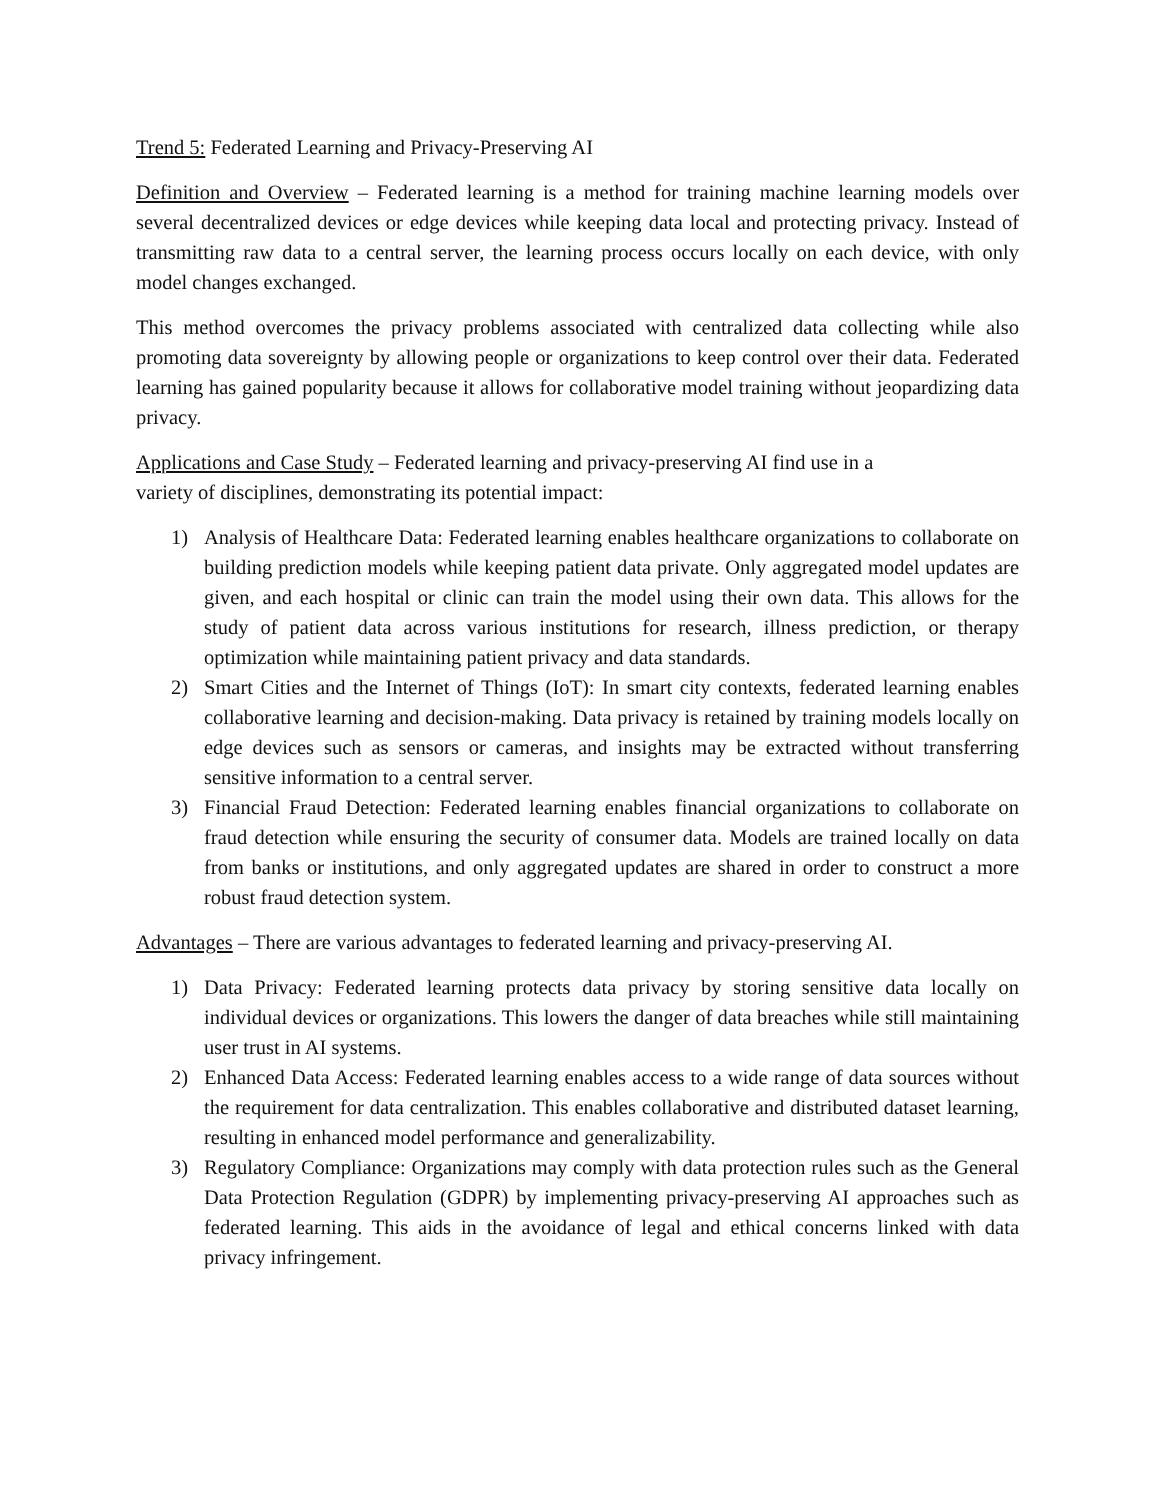Trend 5: Federated Learning and Privacy-Preserving AI
Definition and Overview – Federated learning is a method for training machine learning models over several decentralized devices or edge devices while keeping data local and protecting privacy. Instead of transmitting raw data to a central server, the learning process occurs locally on each device, with only model changes exchanged.
This method overcomes the privacy problems associated with centralized data collecting while also promoting data sovereignty by allowing people or organizations to keep control over their data. Federated learning has gained popularity because it allows for collaborative model training without jeopardizing data privacy.
Applications and Case Study – Federated learning and privacy-preserving AI find use in a
variety of disciplines, demonstrating its potential impact:
1) Analysis of Healthcare Data: Federated learning enables healthcare organizations to collaborate on building prediction models while keeping patient data private. Only aggregated model updates are given, and each hospital or clinic can train the model using their own data. This allows for the study of patient data across various institutions for research, illness prediction, or therapy optimization while maintaining patient privacy and data standards.
2) Smart Cities and the Internet of Things (IoT): In smart city contexts, federated learning enables collaborative learning and decision-making. Data privacy is retained by training models locally on edge devices such as sensors or cameras, and insights may be extracted without transferring sensitive information to a central server.
3) Financial Fraud Detection: Federated learning enables financial organizations to collaborate on fraud detection while ensuring the security of consumer data. Models are trained locally on data from banks or institutions, and only aggregated updates are shared in order to construct a more robust fraud detection system.
Advantages – There are various advantages to federated learning and privacy-preserving AI.
1) Data Privacy: Federated learning protects data privacy by storing sensitive data locally on individual devices or organizations. This lowers the danger of data breaches while still maintaining user trust in AI systems.
2) Enhanced Data Access: Federated learning enables access to a wide range of data sources without the requirement for data centralization. This enables collaborative and distributed dataset learning, resulting in enhanced model performance and generalizability.
3) Regulatory Compliance: Organizations may comply with data protection rules such as the General Data Protection Regulation (GDPR) by implementing privacy-preserving AI approaches such as federated learning. This aids in the avoidance of legal and ethical concerns linked with data privacy infringement.